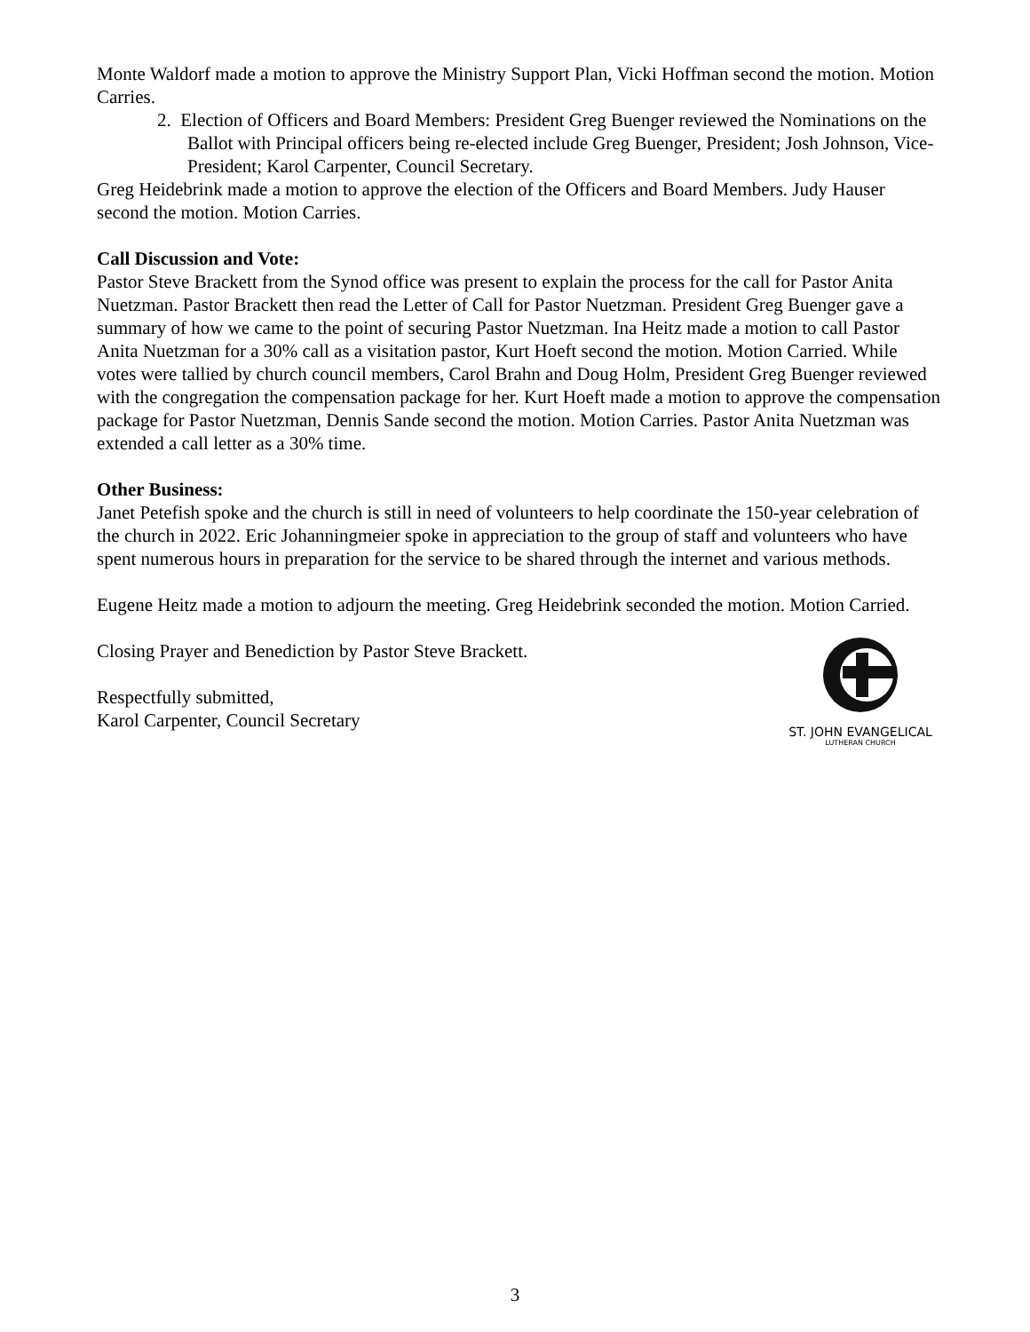Monte Waldorf made a motion to approve the Ministry Support Plan, Vicki Hoffman second the motion. Motion Carries.
2. Election of Officers and Board Members: President Greg Buenger reviewed the Nominations on the Ballot with Principal officers being re-elected include Greg Buenger, President; Josh Johnson, Vice-President; Karol Carpenter, Council Secretary.
Greg Heidebrink made a motion to approve the election of the Officers and Board Members. Judy Hauser second the motion. Motion Carries.
Call Discussion and Vote:
Pastor Steve Brackett from the Synod office was present to explain the process for the call for Pastor Anita Nuetzman. Pastor Brackett then read the Letter of Call for Pastor Nuetzman. President Greg Buenger gave a summary of how we came to the point of securing Pastor Nuetzman. Ina Heitz made a motion to call Pastor Anita Nuetzman for a 30% call as a visitation pastor, Kurt Hoeft second the motion. Motion Carried. While votes were tallied by church council members, Carol Brahn and Doug Holm, President Greg Buenger reviewed with the congregation the compensation package for her. Kurt Hoeft made a motion to approve the compensation package for Pastor Nuetzman, Dennis Sande second the motion. Motion Carries. Pastor Anita Nuetzman was extended a call letter as a 30% time.
Other Business:
Janet Petefish spoke and the church is still in need of volunteers to help coordinate the 150-year celebration of the church in 2022. Eric Johanningmeier spoke in appreciation to the group of staff and volunteers who have spent numerous hours in preparation for the service to be shared through the internet and various methods.
Eugene Heitz made a motion to adjourn the meeting. Greg Heidebrink seconded the motion. Motion Carried.
Closing Prayer and Benediction by Pastor Steve Brackett.
Respectfully submitted,
Karol Carpenter, Council Secretary
ST. JOHN EVANGELICAL
LUTHERAN CHURCH
3